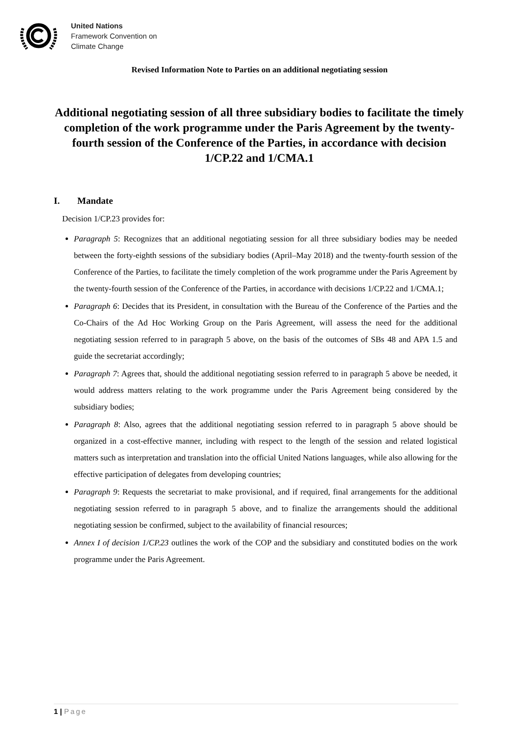United Nations
Framework Convention on
Climate Change
Revised Information Note to Parties on an additional negotiating session
Additional negotiating session of all three subsidiary bodies to facilitate the timely completion of the work programme under the Paris Agreement by the twenty-fourth session of the Conference of the Parties, in accordance with decision 1/CP.22 and 1/CMA.1
I. Mandate
Decision 1/CP.23 provides for:
Paragraph 5: Recognizes that an additional negotiating session for all three subsidiary bodies may be needed between the forty-eighth sessions of the subsidiary bodies (April–May 2018) and the twenty-fourth session of the Conference of the Parties, to facilitate the timely completion of the work programme under the Paris Agreement by the twenty-fourth session of the Conference of the Parties, in accordance with decisions 1/CP.22 and 1/CMA.1;
Paragraph 6: Decides that its President, in consultation with the Bureau of the Conference of the Parties and the Co-Chairs of the Ad Hoc Working Group on the Paris Agreement, will assess the need for the additional negotiating session referred to in paragraph 5 above, on the basis of the outcomes of SBs 48 and APA 1.5 and guide the secretariat accordingly;
Paragraph 7: Agrees that, should the additional negotiating session referred to in paragraph 5 above be needed, it would address matters relating to the work programme under the Paris Agreement being considered by the subsidiary bodies;
Paragraph 8: Also, agrees that the additional negotiating session referred to in paragraph 5 above should be organized in a cost-effective manner, including with respect to the length of the session and related logistical matters such as interpretation and translation into the official United Nations languages, while also allowing for the effective participation of delegates from developing countries;
Paragraph 9: Requests the secretariat to make provisional, and if required, final arrangements for the additional negotiating session referred to in paragraph 5 above, and to finalize the arrangements should the additional negotiating session be confirmed, subject to the availability of financial resources;
Annex I of decision 1/CP.23 outlines the work of the COP and the subsidiary and constituted bodies on the work programme under the Paris Agreement.
1 | Page